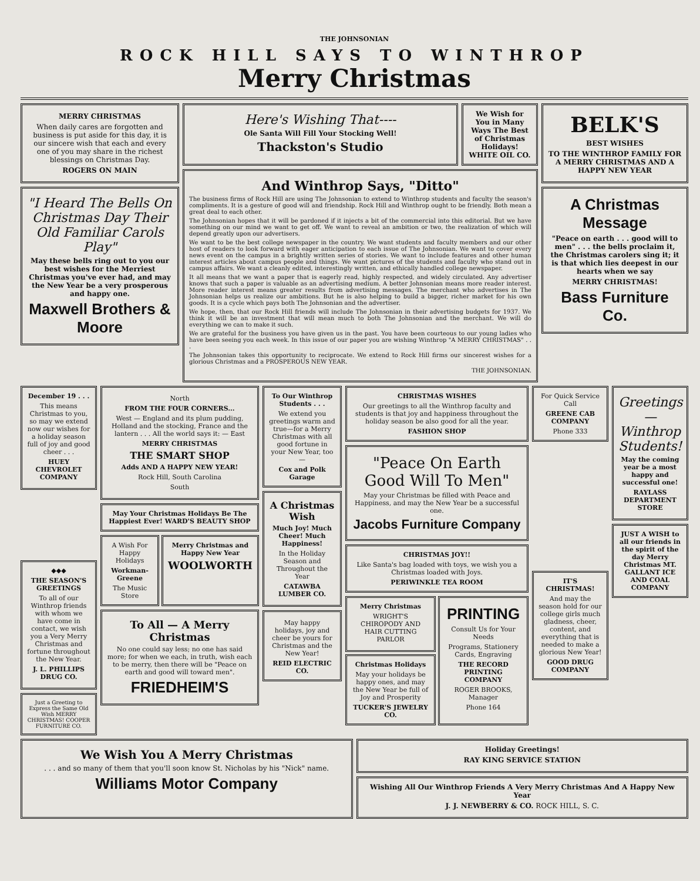THE JOHNSONIAN
ROCK HILL SAYS TO WINTHROP
Merry Christmas
MERRY CHRISTMAS
When daily cares are forgotten and business is put aside for this day, it is our sincere wish that each and every one of you may share in the richest blessings on Christmas Day.
ROGERS ON MAIN
"I Heard The Bells On Christmas Day Their Old Familiar Carols Play"
May these bells ring out to you our best wishes for the Merriest Christmas you've ever had, and may the New Year be a very prosperous and happy one.
Maxwell Brothers & Moore
Here's Wishing That----
Ole Santa Will Fill Your Stocking Well!
Thackston's Studio
We Wish for You in Many Ways The Best of Christmas Holidays! WHITE OIL CO.
And Winthrop Says, "Ditto"
The business firms of Rock Hill are using The Johnsonian to extend to Winthrop students and faculty the season's compliments. It is a gesture of good will and friendship. Rock Hill and Winthrop ought to be friendly. Both mean a great deal to each other.
The Johnsonian hopes that it will be pardoned if it injects a bit of the commercial into this editorial. But we have something on our mind we want to get off. We want to reveal an ambition or two, the realization of which will depend greatly upon our advertisers.
We want to be the best college newspaper in the country. We want students and faculty members and our other host of readers to look forward with eager anticipation to each issue of The Johnsonian. We want to cover every news event on the campus in a brightly written series of stories. We want to include features and other human interest articles about campus people and things. We want pictures of the students and faculty who stand out in campus affairs. We want a cleanly edited, interestingly written, and ethically handled college newspaper.
It all means that we want a paper that is eagerly read, highly respected, and widely circulated. Any advertiser knows that such a paper is valuable as an advertising medium. A better Johnsonian means more reader interest. More reader interest means greater results from advertising messages. The merchant who advertises in The Johnsonian helps us realize our ambitions. But he is also helping to build a bigger, richer market for his own goods. It is a cycle which pays both The Johnsonian and the advertiser.
We hope, then, that our Rock Hill friends will include The Johnsonian in their advertising budgets for 1937. We think it will be an investment that will mean much to both The Johnsonian and the merchant. We will do everything we can to make it such.
We are grateful for the business you have given us in the past. You have been courteous to our young ladies who have been seeing you each week. In this issue of our paper you are wishing Winthrop "A MERRY CHRISTMAS" . . .
The Johnsonian takes this opportunity to reciprocate. We extend to Rock Hill firms our sincerest wishes for a glorious Christmas and a PROSPEROUS NEW YEAR.
THE JOHNSONIAN.
BELK'S
BEST WISHES
TO THE WINTHROP FAMILY FOR A MERRY CHRISTMAS AND A HAPPY NEW YEAR
A Christmas Message
"Peace on earth . . . good will to men" . . . the bells proclaim it, the Christmas carolers sing it; it is that which lies deepest in our hearts when we say
MERRY CHRISTMAS!
Bass Furniture Co.
December 19 . . .
This means Christmas to you, so may we extend now our wishes for a holiday season full of joy and good cheer . . .
HUEY CHEVROLET COMPANY
◆◆◆
THE SEASON'S GREETINGS
To all of our Winthrop friends with whom we have come in contact, we wish you a Very Merry Christmas and fortune throughout the New Year.
J. L. PHILLIPS DRUG CO.
Just a Greeting to Express the Same Old Wish MERRY CHRISTMAS! COOPER FURNITURE CO.
North
FROM THE FOUR CORNERS...
West — England and its plum pudding, Holland and the stocking, France and the lantern . . . All the world says it: — East
MERRY CHRISTMAS
THE SMART SHOP
Adds AND A HAPPY NEW YEAR!
Rock Hill, South Carolina
South
May Your Christmas Holidays Be The Happiest Ever! WARD'S BEAUTY SHOP
A Wish For Happy Holidays
Workman-Greene
The Music Store
Merry Christmas and Happy New Year
WOOLWORTH
To All — A Merry Christmas
No one could say less; no one has said more; for when we each, in truth, wish each to be merry, then there will be "Peace on earth and good will toward men".
FRIEDHEIM'S
To Our Winthrop Students . . .
We extend you greetings warm and true—for a Merry Christmas with all good fortune in your New Year, too—
Cox and Polk Garage
A Christmas Wish
Much Joy! Much Cheer! Much Happiness!
In the Holiday Season and Throughout the Year
CATAWBA LUMBER CO.
May happy holidays, joy and cheer be yours for Christmas and the New Year!
REID ELECTRIC CO.
CHRISTMAS WISHES
Our greetings to all the Winthrop faculty and students is that joy and happiness throughout the holiday season be also good for all the year.
FASHION SHOP
"Peace On Earth Good Will To Men"
May your Christmas be filled with Peace and Happiness, and may the New Year be a successful one.
Jacobs Furniture Company
CHRISTMAS JOY!!
Like Santa's bag loaded with toys, we wish you a Christmas loaded with Joys.
PERIWINKLE TEA ROOM
Merry Christmas
WRIGHT'S CHIROPODY AND HAIR CUTTING PARLOR
Christmas Holidays
May your holidays be happy ones, and may the New Year be full of Joy and Prosperity
TUCKER'S JEWELRY CO.
PRINTING
Consult Us for Your Needs
Programs, Stationery Cards, Engraving
THE RECORD PRINTING COMPANY
ROGER BROOKS, Manager
Phone 164
For Quick Service Call
GREENE CAB COMPANY
Phone 333
IT'S CHRISTMAS!
And may the season hold for our college girls much gladness, cheer, content, and everything that is needed to make a glorious New Year!
GOOD DRUG COMPANY
Greetings — Winthrop Students!
May the coming year be a most happy and successful one!
RAYLASS DEPARTMENT STORE
JUST A WISH to all our friends in the spirit of the day Merry Christmas MT. GALLANT ICE AND COAL COMPANY
We Wish You A Merry Christmas
. . . and so many of them that you'll soon know St. Nicholas by his "Nick" name.
Williams Motor Company
Holiday Greetings!
RAY KING SERVICE STATION
Wishing All Our Winthrop Friends A Very Merry Christmas And A Happy New Year
J. J. NEWBERRY & CO. ROCK HILL, S. C.